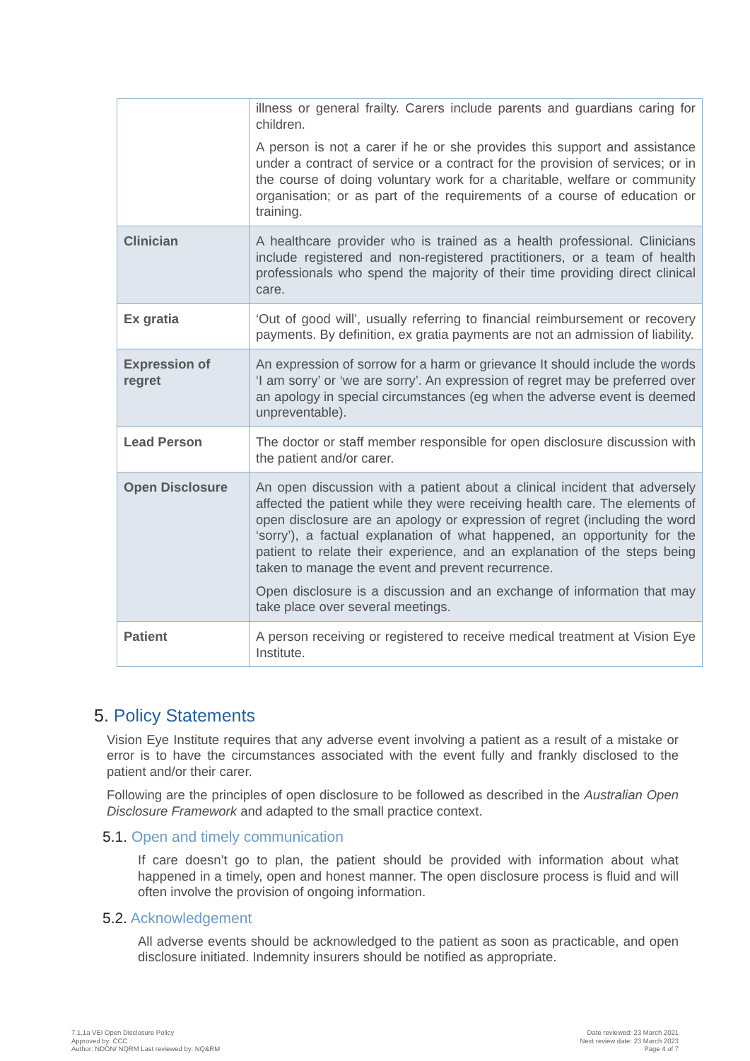| | illness or general frailty. Carers include parents and guardians caring for children. A person is not a carer if he or she provides this support and assistance under a contract of service or a contract for the provision of services; or in the course of doing voluntary work for a charitable, welfare or community organisation; or as part of the requirements of a course of education or training. |
| Clinician | A healthcare provider who is trained as a health professional. Clinicians include registered and non-registered practitioners, or a team of health professionals who spend the majority of their time providing direct clinical care. |
| Ex gratia | ‘Out of good will’, usually referring to financial reimbursement or recovery payments. By definition, ex gratia payments are not an admission of liability. |
| Expression of regret | An expression of sorrow for a harm or grievance It should include the words ‘I am sorry’ or ‘we are sorry’. An expression of regret may be preferred over an apology in special circumstances (eg when the adverse event is deemed unpreventable). |
| Lead Person | The doctor or staff member responsible for open disclosure discussion with the patient and/or carer. |
| Open Disclosure | An open discussion with a patient about a clinical incident that adversely affected the patient while they were receiving health care. The elements of open disclosure are an apology or expression of regret (including the word ‘sorry’), a factual explanation of what happened, an opportunity for the patient to relate their experience, and an explanation of the steps being taken to manage the event and prevent recurrence. Open disclosure is a discussion and an exchange of information that may take place over several meetings. |
| Patient | A person receiving or registered to receive medical treatment at Vision Eye Institute. |
5. Policy Statements
Vision Eye Institute requires that any adverse event involving a patient as a result of a mistake or error is to have the circumstances associated with the event fully and frankly disclosed to the patient and/or their carer.
Following are the principles of open disclosure to be followed as described in the Australian Open Disclosure Framework and adapted to the small practice context.
5.1. Open and timely communication
If care doesn’t go to plan, the patient should be provided with information about what happened in a timely, open and honest manner. The open disclosure process is fluid and will often involve the provision of ongoing information.
5.2. Acknowledgement
All adverse events should be acknowledged to the patient as soon as practicable, and open disclosure initiated. Indemnity insurers should be notified as appropriate.
7.1.1a VEI Open Disclosure Policy
Approved by: CCC
Author: NDON/ NQRM Last reviewed by: NQ&RM
Date reviewed: 23 March 2021
Next review date: 23 March 2023
Page 4 of 7